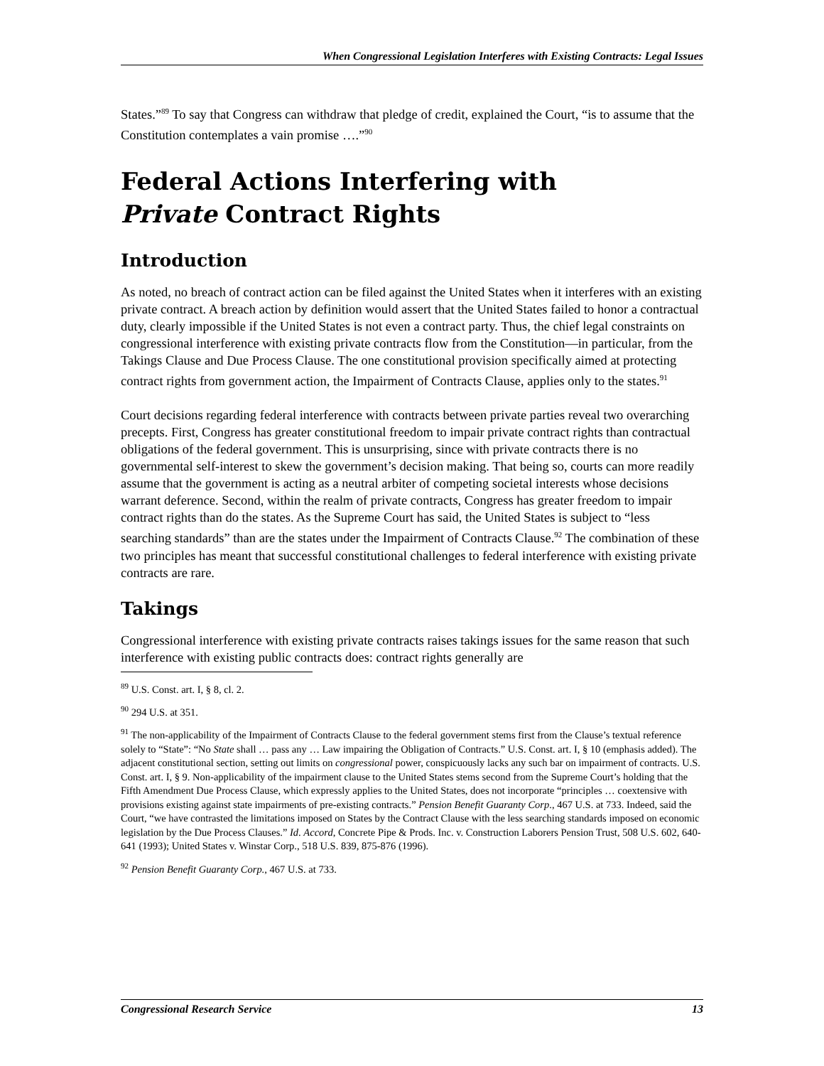When Congressional Legislation Interferes with Existing Contracts: Legal Issues
States.”<sup>89</sup> To say that Congress can withdraw that pledge of credit, explained the Court, “is to assume that the Constitution contemplates a vain promise ….”<sup>90</sup>
Federal Actions Interfering with
Private Contract Rights
Introduction
As noted, no breach of contract action can be filed against the United States when it interferes with an existing private contract. A breach action by definition would assert that the United States failed to honor a contractual duty, clearly impossible if the United States is not even a contract party. Thus, the chief legal constraints on congressional interference with existing private contracts flow from the Constitution—in particular, from the Takings Clause and Due Process Clause. The one constitutional provision specifically aimed at protecting contract rights from government action, the Impairment of Contracts Clause, applies only to the states.<sup>91</sup>
Court decisions regarding federal interference with contracts between private parties reveal two overarching precepts. First, Congress has greater constitutional freedom to impair private contract rights than contractual obligations of the federal government. This is unsurprising, since with private contracts there is no governmental self-interest to skew the government’s decision making. That being so, courts can more readily assume that the government is acting as a neutral arbiter of competing societal interests whose decisions warrant deference. Second, within the realm of private contracts, Congress has greater freedom to impair contract rights than do the states. As the Supreme Court has said, the United States is subject to “less searching standards” than are the states under the Impairment of Contracts Clause.<sup>92</sup> The combination of these two principles has meant that successful constitutional challenges to federal interference with existing private contracts are rare.
Takings
Congressional interference with existing private contracts raises takings issues for the same reason that such interference with existing public contracts does: contract rights generally are
<sup>89</sup> U.S. Const. art. I, § 8, cl. 2.
<sup>90</sup> 294 U.S. at 351.
<sup>91</sup> The non-applicability of the Impairment of Contracts Clause to the federal government stems first from the Clause’s textual reference solely to “State”: “No State shall … pass any … Law impairing the Obligation of Contracts.” U.S. Const. art. I, § 10 (emphasis added). The adjacent constitutional section, setting out limits on congressional power, conspicuously lacks any such bar on impairment of contracts. U.S. Const. art. I, § 9. Non-applicability of the impairment clause to the United States stems second from the Supreme Court’s holding that the Fifth Amendment Due Process Clause, which expressly applies to the United States, does not incorporate “principles … coextensive with provisions existing against state impairments of pre-existing contracts.” Pension Benefit Guaranty Corp., 467 U.S. at 733. Indeed, said the Court, “we have contrasted the limitations imposed on States by the Contract Clause with the less searching standards imposed on economic legislation by the Due Process Clauses.” Id. Accord, Concrete Pipe & Prods. Inc. v. Construction Laborers Pension Trust, 508 U.S. 602, 640-641 (1993); United States v. Winstar Corp., 518 U.S. 839, 875-876 (1996).
<sup>92</sup> Pension Benefit Guaranty Corp., 467 U.S. at 733.
Congressional Research Service 13